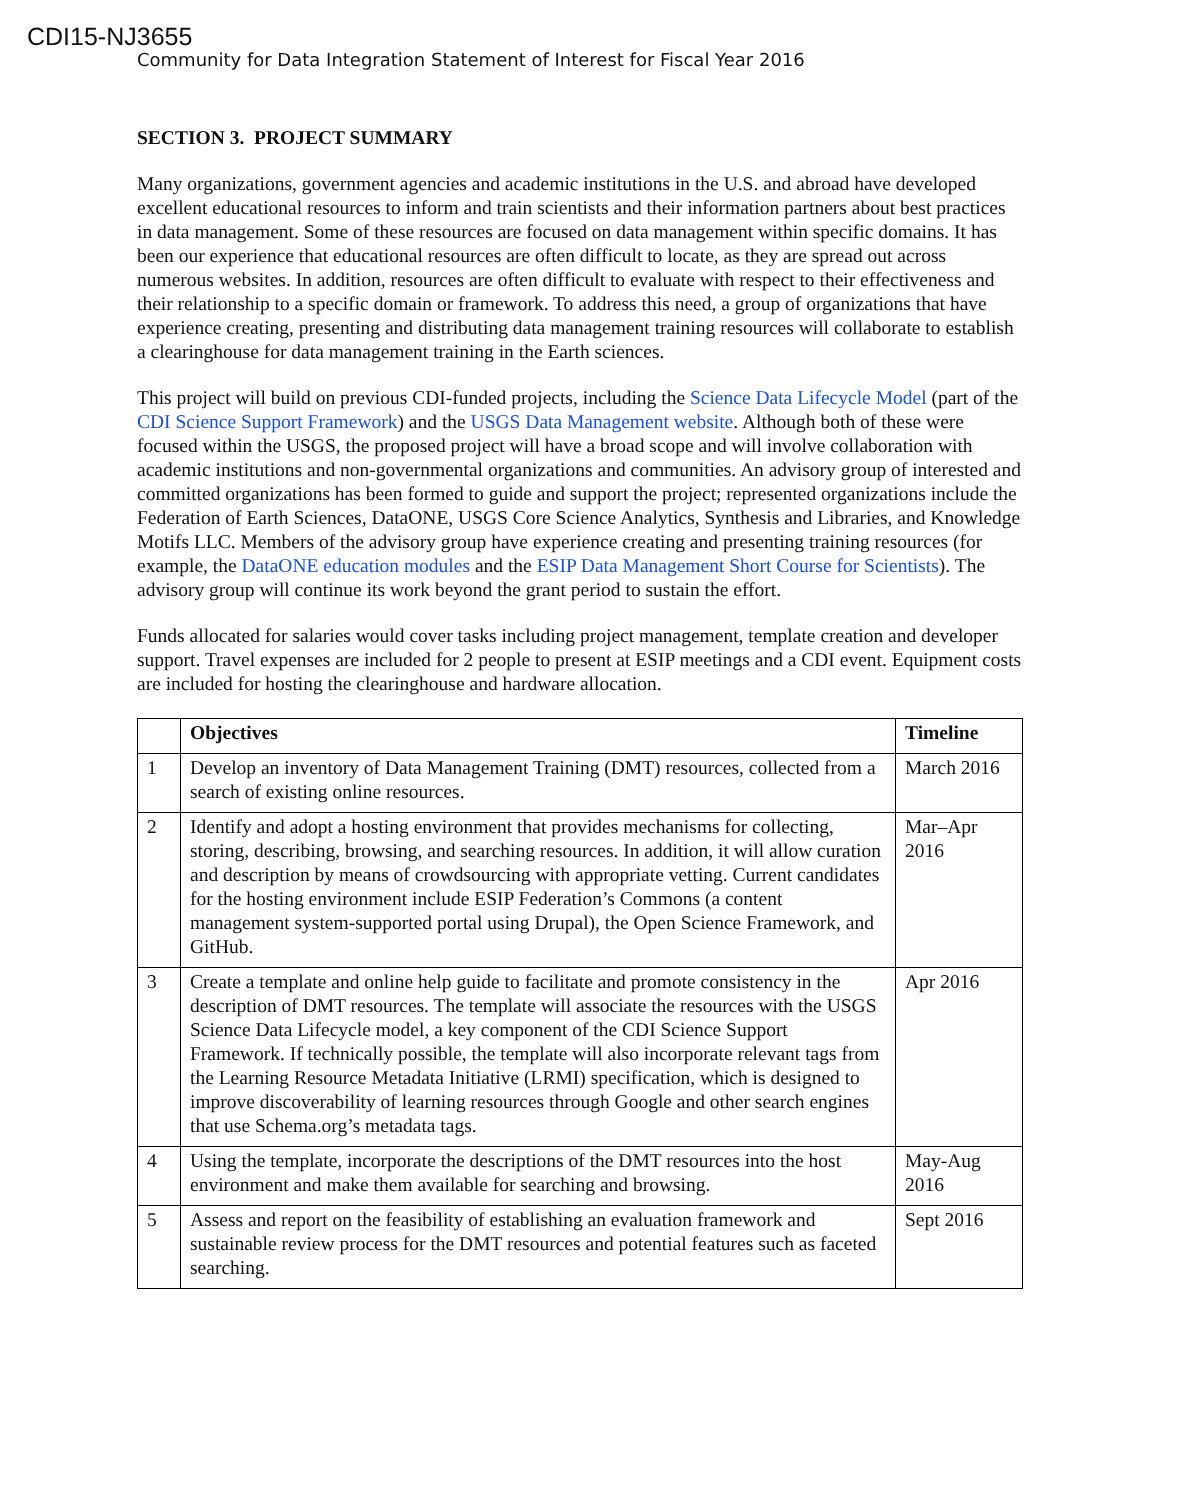CDI15-NJ3655
Community for Data Integration Statement of Interest for Fiscal Year 2016
SECTION 3. PROJECT SUMMARY
Many organizations, government agencies and academic institutions in the U.S. and abroad have developed excellent educational resources to inform and train scientists and their information partners about best practices in data management. Some of these resources are focused on data management within specific domains. It has been our experience that educational resources are often difficult to locate, as they are spread out across numerous websites. In addition, resources are often difficult to evaluate with respect to their effectiveness and their relationship to a specific domain or framework. To address this need, a group of organizations that have experience creating, presenting and distributing data management training resources will collaborate to establish a clearinghouse for data management training in the Earth sciences.
This project will build on previous CDI-funded projects, including the Science Data Lifecycle Model (part of the CDI Science Support Framework) and the USGS Data Management website. Although both of these were focused within the USGS, the proposed project will have a broad scope and will involve collaboration with academic institutions and non-governmental organizations and communities. An advisory group of interested and committed organizations has been formed to guide and support the project; represented organizations include the Federation of Earth Sciences, DataONE, USGS Core Science Analytics, Synthesis and Libraries, and Knowledge Motifs LLC. Members of the advisory group have experience creating and presenting training resources (for example, the DataONE education modules and the ESIP Data Management Short Course for Scientists). The advisory group will continue its work beyond the grant period to sustain the effort.
Funds allocated for salaries would cover tasks including project management, template creation and developer support. Travel expenses are included for 2 people to present at ESIP meetings and a CDI event. Equipment costs are included for hosting the clearinghouse and hardware allocation.
| | Objectives | Timeline |
| --- | --- | --- |
| 1 | Develop an inventory of Data Management Training (DMT) resources, collected from a search of existing online resources. | March 2016 |
| 2 | Identify and adopt a hosting environment that provides mechanisms for collecting, storing, describing, browsing, and searching resources. In addition, it will allow curation and description by means of crowdsourcing with appropriate vetting. Current candidates for the hosting environment include ESIP Federation’s Commons (a content management system-supported portal using Drupal), the Open Science Framework, and GitHub. | Mar–Apr 2016 |
| 3 | Create a template and online help guide to facilitate and promote consistency in the description of DMT resources. The template will associate the resources with the USGS Science Data Lifecycle model, a key component of the CDI Science Support Framework. If technically possible, the template will also incorporate relevant tags from the Learning Resource Metadata Initiative (LRMI) specification, which is designed to improve discoverability of learning resources through Google and other search engines that use Schema.org’s metadata tags. | Apr 2016 |
| 4 | Using the template, incorporate the descriptions of the DMT resources into the host environment and make them available for searching and browsing. | May-Aug 2016 |
| 5 | Assess and report on the feasibility of establishing an evaluation framework and sustainable review process for the DMT resources and potential features such as faceted searching. | Sept 2016 |